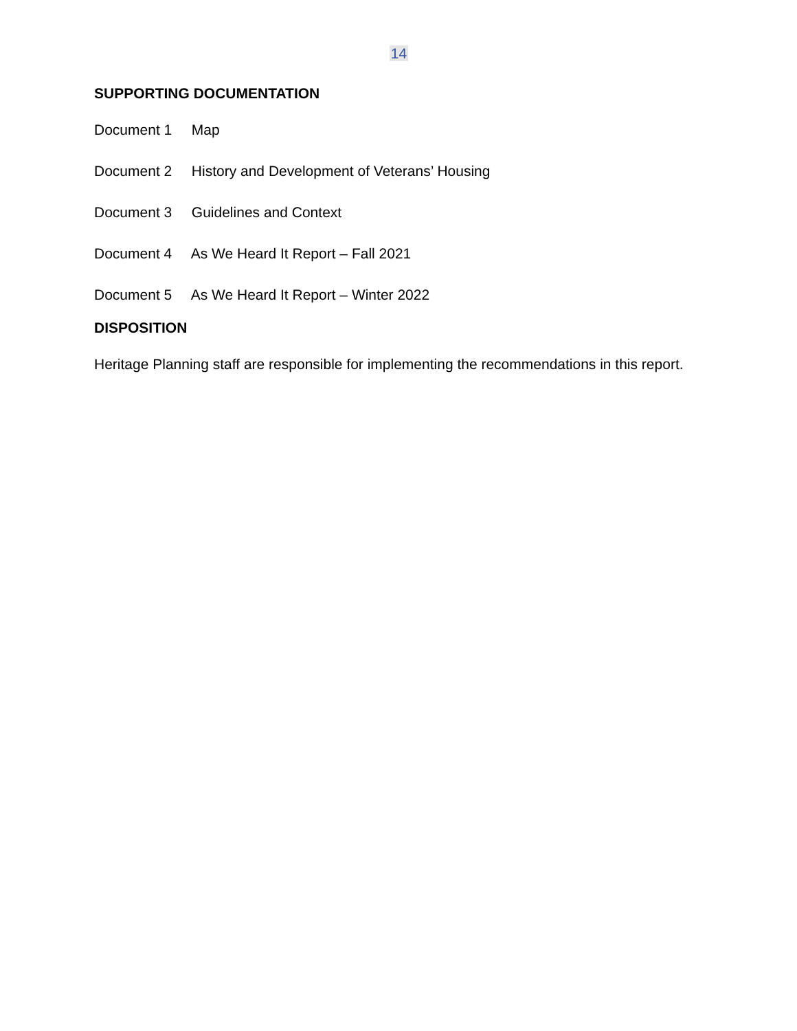14
SUPPORTING DOCUMENTATION
Document 1 Map
Document 2 History and Development of Veterans’ Housing
Document 3 Guidelines and Context
Document 4 As We Heard It Report – Fall 2021
Document 5 As We Heard It Report – Winter 2022
DISPOSITION
Heritage Planning staff are responsible for implementing the recommendations in this report.